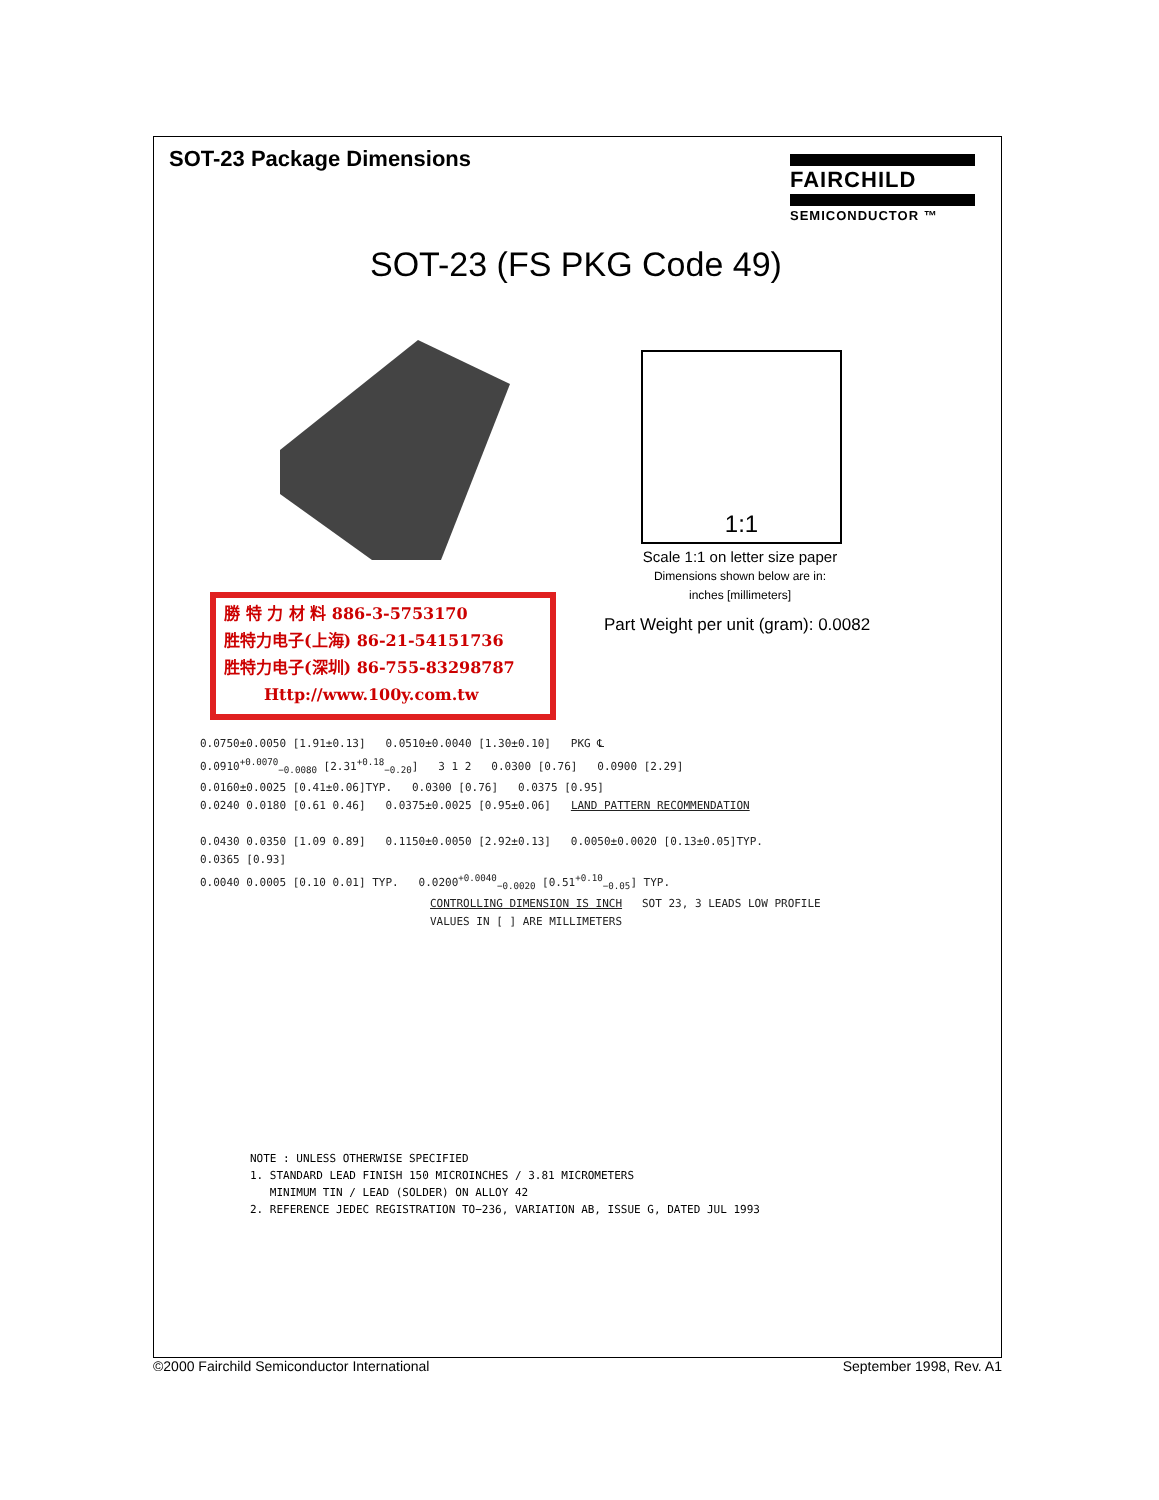SOT-23 Package Dimensions
FAIRCHILD
SEMICONDUCTOR ™
SOT-23 (FS PKG Code 49)
1:1
Scale 1:1 on letter size paper
Dimensions shown below are in:
inches [millimeters]
Part Weight per unit (gram): 0.0082
勝 特 力 材 料 886-3-5753170
胜特力电子(上海) 86-21-54151736
胜特力电子(深圳) 86-755-83298787
Http://www.100y.com.tw
0.0750±0.0050 [1.91±0.13] 0.0510±0.0040 [1.30±0.10] PKG ℄
0.0910<sup>+0.0070</sup><sub>−0.0080</sub> [2.31<sup>+0.18</sup><sub>−0.20</sub>] 3 1 2 0.0300 [0.76] 0.0900 [2.29]
0.0160±0.0025 [0.41±0.06]TYP. 0.0300 [0.76] 0.0375 [0.95]
0.0240 0.0180 [0.61 0.46] 0.0375±0.0025 [0.95±0.06] LAND PATTERN RECOMMENDATION
0.0430 0.0350 [1.09 0.89] 0.1150±0.0050 [2.92±0.13] 0.0050±0.0020 [0.13±0.05]TYP.
0.0365 [0.93]
0.0040 0.0005 [0.10 0.01] TYP. 0.0200<sup>+0.0040</sup><sub>−0.0020</sub> [0.51<sup>+0.10</sup><sub>−0.05</sub>] TYP.
CONTROLLING DIMENSION IS INCH SOT 23, 3 LEADS LOW PROFILE
VALUES IN [ ] ARE MILLIMETERS
NOTE : UNLESS OTHERWISE SPECIFIED
1. STANDARD LEAD FINISH 150 MICROINCHES / 3.81 MICROMETERS
MINIMUM TIN / LEAD (SOLDER) ON ALLOY 42
2. REFERENCE JEDEC REGISTRATION TO−236, VARIATION AB, ISSUE G, DATED JUL 1993
©2000 Fairchild Semiconductor International September 1998, Rev. A1